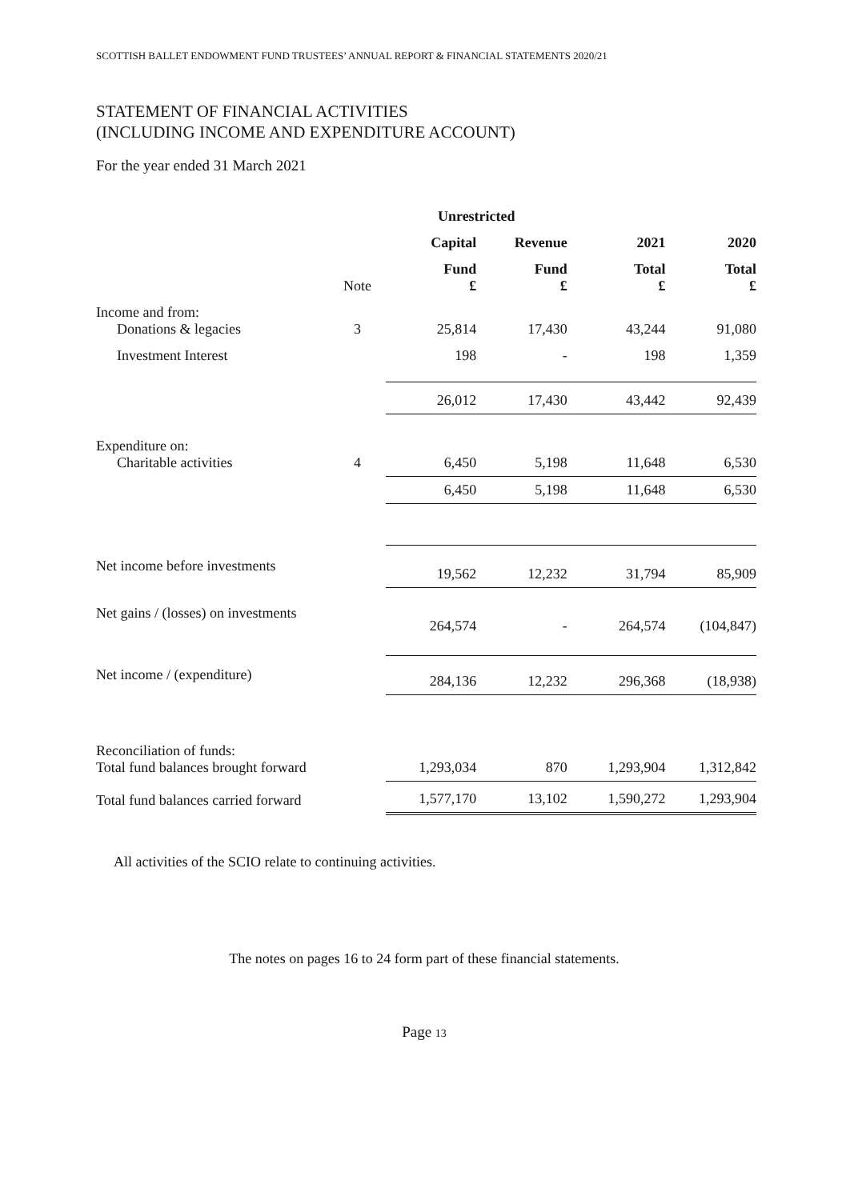SCOTTISH BALLET ENDOWMENT FUND TRUSTEES’ ANNUAL REPORT & FINANCIAL STATEMENTS 2020/21
STATEMENT OF FINANCIAL ACTIVITIES
(INCLUDING INCOME AND EXPENDITURE ACCOUNT)
For the year ended 31 March 2021
| | | Unrestricted | | | |
| | | Capital | Revenue | 2021 | 2020 |
| | Note | Fund £ | Fund £ | Total £ | Total £ |
| Income and from: Donations & legacies | 3 | 25,814 | 17,430 | 43,244 | 91,080 |
| Investment Interest | | 198 | - | 198 | 1,359 |
| | | 26,012 | 17,430 | 43,442 | 92,439 |
| Expenditure on: Charitable activities | 4 | 6,450 | 5,198 | 11,648 | 6,530 |
| | | 6,450 | 5,198 | 11,648 | 6,530 |
| Net income before investments | | 19,562 | 12,232 | 31,794 | 85,909 |
| Net gains / (losses) on investments | | 264,574 | - | 264,574 | (104,847) |
| Net income / (expenditure) | | 284,136 | 12,232 | 296,368 | (18,938) |
| Reconciliation of funds: Total fund balances brought forward | | 1,293,034 | 870 | 1,293,904 | 1,312,842 |
| Total fund balances carried forward | | 1,577,170 | 13,102 | 1,590,272 | 1,293,904 |
All activities of the SCIO relate to continuing activities.
The notes on pages 16 to 24 form part of these financial statements.
Page 13